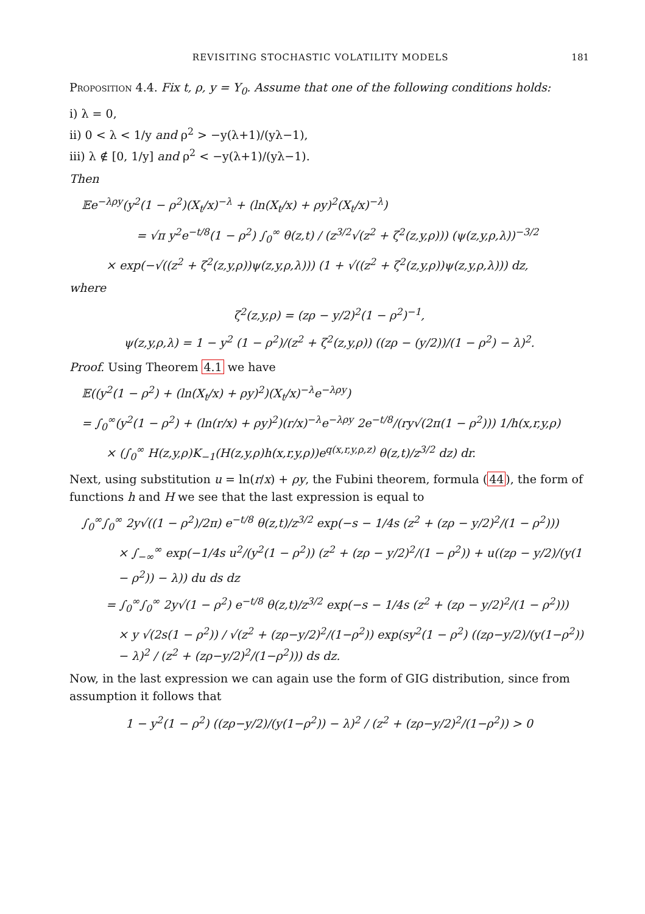REVISITING STOCHASTIC VOLATILITY MODELS 181
Proposition 4.4. Fix t, ρ, y = Y<sub>0</sub>. Assume that one of the following conditions holds:
i) λ = 0,
ii) 0 < λ < 1/y and ρ<sup>2</sup> > −y(λ+1)/(yλ−1),
iii) λ ∉ [0, 1/y] and ρ<sup>2</sup> < −y(λ+1)/(yλ−1).
Then
𝔼e<sup>−λρy</sup>(y<sup>2</sup>(1 − ρ<sup>2</sup>)(X<sub>t</sub>/x)<sup>−λ</sup> + (ln(X<sub>t</sub>/x) + ρy)<sup>2</sup>(X<sub>t</sub>/x)<sup>−λ</sup>)
= √π y<sup>2</sup>e<sup>−t/8</sup>(1 − ρ<sup>2</sup>) ∫<sub>0</sub><sup>∞</sup> θ(z,t) / (z<sup>3/2</sup>√(z<sup>2</sup> + ζ<sup>2</sup>(z,y,ρ))) (ψ(z,y,ρ,λ))<sup>−3/2</sup>
× exp(−√((z<sup>2</sup> + ζ<sup>2</sup>(z,y,ρ))ψ(z,y,ρ,λ))) (1 + √((z<sup>2</sup> + ζ<sup>2</sup>(z,y,ρ))ψ(z,y,ρ,λ))) dz,
where
ζ<sup>2</sup>(z,y,ρ) = (zρ − y/2)<sup>2</sup>(1 − ρ<sup>2</sup>)<sup>−1</sup>,
ψ(z,y,ρ,λ) = 1 − y<sup>2</sup> (1 − ρ<sup>2</sup>)/(z<sup>2</sup> + ζ<sup>2</sup>(z,y,ρ)) ((zρ − (y/2))/(1 − ρ<sup>2</sup>) − λ)<sup>2</sup>.
Proof. Using Theorem 4.1 we have
𝔼((y<sup>2</sup>(1 − ρ<sup>2</sup>) + (ln(X<sub>t</sub>/x) + ρy)<sup>2</sup>)(X<sub>t</sub>/x)<sup>−λ</sup>e<sup>−λρy</sup>)
= ∫<sub>0</sub><sup>∞</sup>(y<sup>2</sup>(1 − ρ<sup>2</sup>) + (ln(r/x) + ρy)<sup>2</sup>)(r/x)<sup>−λ</sup>e<sup>−λρy</sup> 2e<sup>−t/8</sup>/(ry√(2π(1 − ρ<sup>2</sup>))) 1/h(x,r,y,ρ)
× (∫<sub>0</sub><sup>∞</sup> H(z,y,ρ)K<sub>−1</sub>(H(z,y,ρ)h(x,r,y,ρ))e<sup>q(x,r,y,ρ,z)</sup> θ(z,t)/z<sup>3/2</sup> dz) dr.
Next, using substitution u = ln(r/x) + ρy, the Fubini theorem, formula (44), the form of functions h and H we see that the last expression is equal to
∫<sub>0</sub><sup>∞</sup>∫<sub>0</sub><sup>∞</sup> 2y√((1 − ρ<sup>2</sup>)/2π) e<sup>−t/8</sup> θ(z,t)/z<sup>3/2</sup> exp(−s − 1/4s (z<sup>2</sup> + (zρ − y/2)<sup>2</sup>/(1 − ρ<sup>2</sup>)))
× ∫<sub>−∞</sub><sup>∞</sup> exp(−1/4s u<sup>2</sup>/(y<sup>2</sup>(1 − ρ<sup>2</sup>)) (z<sup>2</sup> + (zρ − y/2)<sup>2</sup>/(1 − ρ<sup>2</sup>)) + u((zρ − y/2)/(y(1 − ρ<sup>2</sup>)) − λ)) du ds dz
= ∫<sub>0</sub><sup>∞</sup>∫<sub>0</sub><sup>∞</sup> 2y√(1 − ρ<sup>2</sup>) e<sup>−t/8</sup> θ(z,t)/z<sup>3/2</sup> exp(−s − 1/4s (z<sup>2</sup> + (zρ − y/2)<sup>2</sup>/(1 − ρ<sup>2</sup>)))
× y √(2s(1 − ρ<sup>2</sup>)) / √(z<sup>2</sup> + (zρ−y/2)<sup>2</sup>/(1−ρ<sup>2</sup>)) exp(sy<sup>2</sup>(1 − ρ<sup>2</sup>) ((zρ−y/2)/(y(1−ρ<sup>2</sup>)) − λ)<sup>2</sup> / (z<sup>2</sup> + (zρ−y/2)<sup>2</sup>/(1−ρ<sup>2</sup>))) ds dz.
Now, in the last expression we can again use the form of GIG distribution, since from assumption it follows that
1 − y<sup>2</sup>(1 − ρ<sup>2</sup>) ((zρ−y/2)/(y(1−ρ<sup>2</sup>)) − λ)<sup>2</sup> / (z<sup>2</sup> + (zρ−y/2)<sup>2</sup>/(1−ρ<sup>2</sup>)) > 0